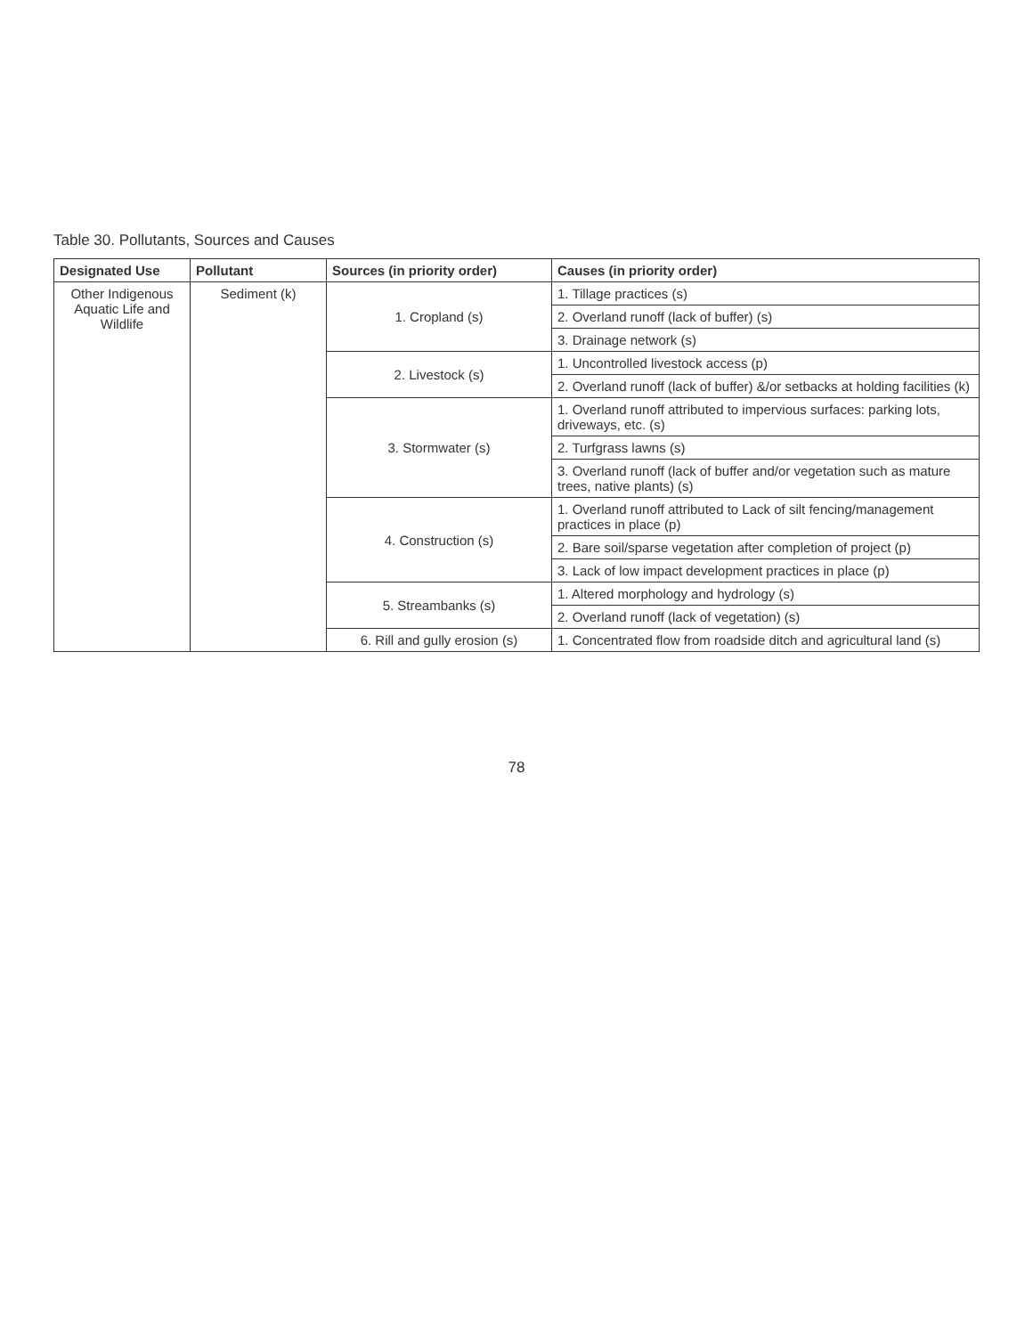Table 30. Pollutants, Sources and Causes
| Designated Use | Pollutant | Sources (in priority order) | Causes (in priority order) |
| --- | --- | --- | --- |
| Other Indigenous Aquatic Life and Wildlife | Sediment (k) | 1. Cropland (s) | 1. Tillage practices (s) |
| | | | 2. Overland runoff (lack of buffer) (s) |
| | | | 3. Drainage network (s) |
| | | 2. Livestock (s) | 1. Uncontrolled livestock access (p) |
| | | | 2. Overland runoff (lack of buffer) &/or setbacks at holding facilities (k) |
| | | 3. Stormwater (s) | 1. Overland runoff attributed to impervious surfaces: parking lots, driveways, etc. (s) |
| | | | 2. Turfgrass lawns (s) |
| | | | 3. Overland runoff (lack of buffer and/or vegetation such as mature trees, native plants) (s) |
| | | 4. Construction (s) | 1. Overland runoff attributed to Lack of silt fencing/management practices in place (p) |
| | | | 2. Bare soil/sparse vegetation after completion of project (p) |
| | | | 3. Lack of low impact development practices in place (p) |
| | | 5. Streambanks (s) | 1. Altered morphology and hydrology (s) |
| | | | 2. Overland runoff (lack of vegetation) (s) |
| | | 6. Rill and gully erosion (s) | 1. Concentrated flow from roadside ditch and agricultural land (s) |
78